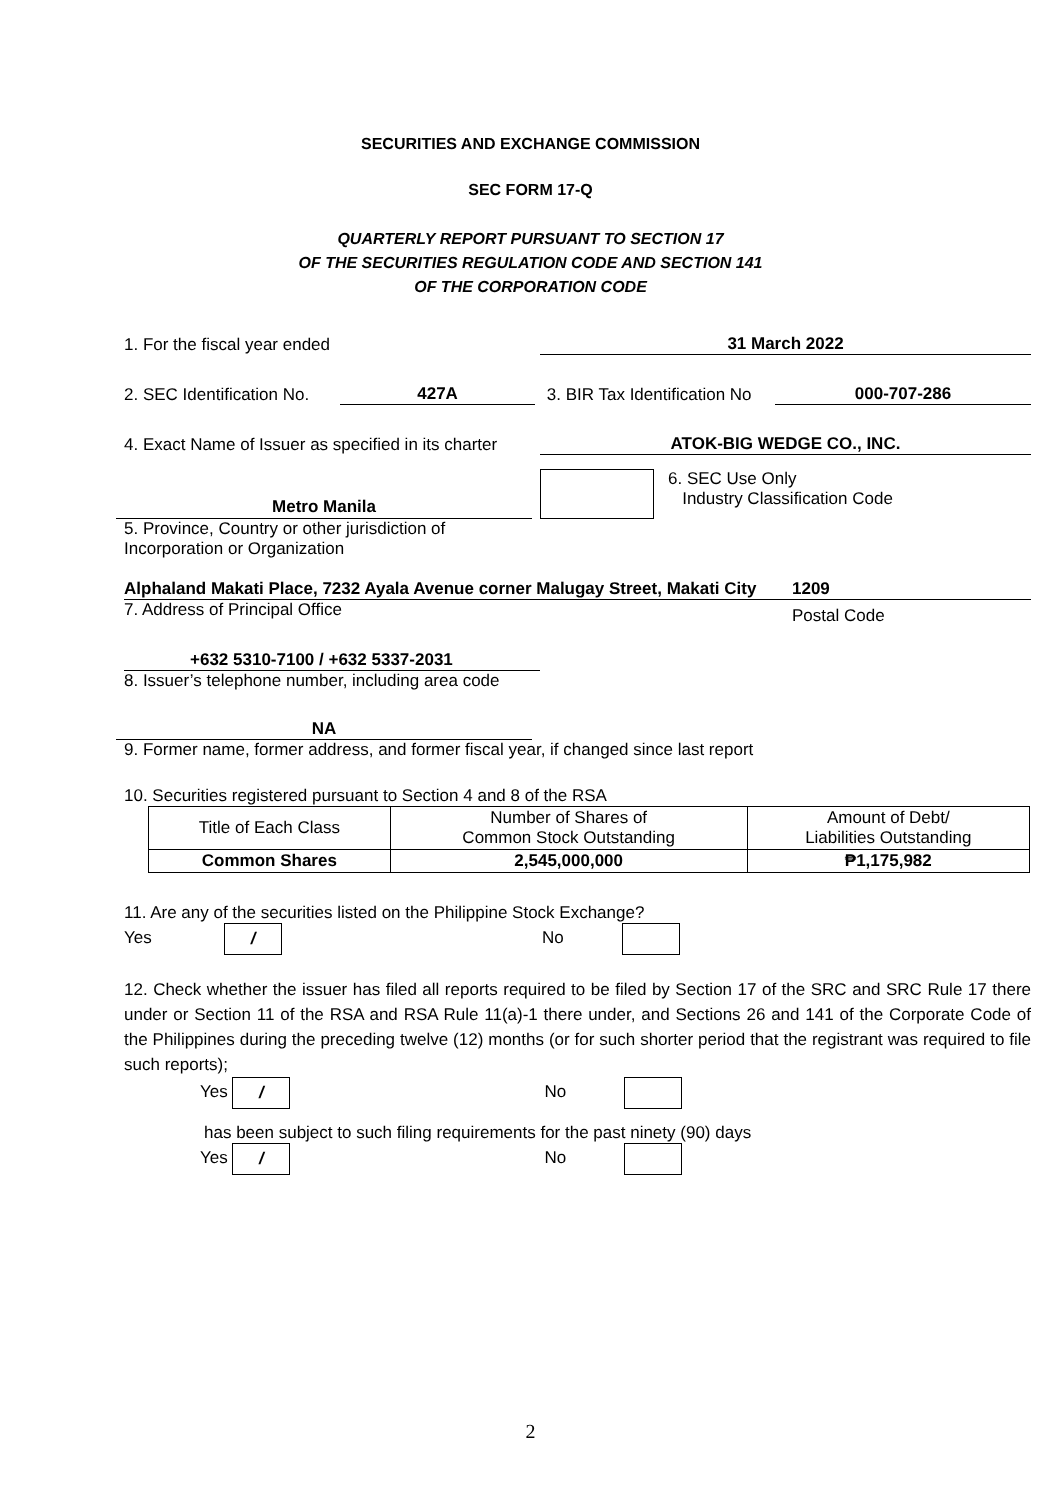SECURITIES AND EXCHANGE COMMISSION
SEC FORM 17-Q
QUARTERLY REPORT PURSUANT TO SECTION 17
OF THE SECURITIES REGULATION CODE AND SECTION 141
OF THE CORPORATION CODE
1. For the fiscal year ended 31 March 2022
2. SEC Identification No. 427A 3. BIR Tax Identification No 000-707-286
4. Exact Name of Issuer as specified in its charter ATOK-BIG WEDGE CO., INC.
Metro Manila
6. SEC Use Only
Industry Classification Code
5. Province, Country or other jurisdiction of
Incorporation or Organization
Alphaland Makati Place, 7232 Ayala Avenue corner Malugay Street, Makati City 1209
7. Address of Principal Office Postal Code
+632 5310-7100 / +632 5337-2031
8. Issuer’s telephone number, including area code
NA
9. Former name, former address, and former fiscal year, if changed since last report
10. Securities registered pursuant to Section 4 and 8 of the RSA
| Title of Each Class | Number of Shares of Common Stock Outstanding | Amount of Debt/ Liabilities Outstanding |
| Common Shares | 2,545,000,000 | ₱1,175,982 |
11. Are any of the securities listed on the Philippine Stock Exchange?
Yes / No
12. Check whether the issuer has filed all reports required to be filed by Section 17 of the SRC and SRC Rule 17 there under or Section 11 of the RSA and RSA Rule 11(a)-1 there under, and Sections 26 and 141 of the Corporate Code of the Philippines during the preceding twelve (12) months (or for such shorter period that the registrant was required to file such reports);
Yes / No
has been subject to such filing requirements for the past ninety (90) days
Yes / No
2